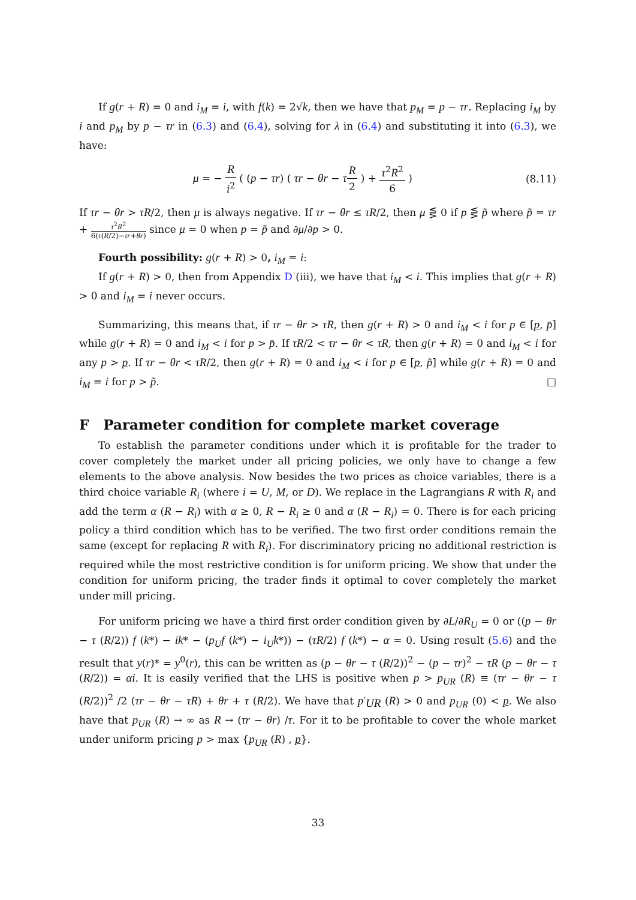If g(r + R) = 0 and i<sub>M</sub> = i, with f(k) = 2√k, then we have that p<sub>M</sub> = p − τr. Replacing i<sub>M</sub> by i and p<sub>M</sub> by p − τr in (6.3) and (6.4), solving for λ in (6.4) and substituting it into (6.3), we have:
μ = − R i<sup>2</sup> ( (p − τr) ( τr − θr − τR 2 ) + τ<sup>2</sup>R<sup>2</sup> 6 ) (8.11)
If τr − θr > τR/2, then μ is always negative. If τr − θr ≤ τR/2, then μ ⋚ 0 if p ⋚ p̃ where p̃ = τr + τ<sup>2</sup>R<sup>2</sup> 6(τ(R/2)−τr+θr) since μ = 0 when p = p̃ and ∂μ/∂p > 0.
Fourth possibility: g(r + R) > 0, i<sub>M</sub> = i:
If g(r + R) > 0, then from Appendix D (iii), we have that i<sub>M</sub> < i. This implies that g(r + R) > 0 and i<sub>M</sub> = i never occurs.
Summarizing, this means that, if τr − θr > τR, then g(r + R) > 0 and i<sub>M</sub> < i for p ∈ [p, p̄] while g(r + R) = 0 and i<sub>M</sub> < i for p > p̄. If τR/2 < τr − θr < τR, then g(r + R) = 0 and i<sub>M</sub> < i for any p > p. If τr − θr < τR/2, then g(r + R) = 0 and i<sub>M</sub> < i for p ∈ [p, p̃] while g(r + R) = 0 and i<sub>M</sub> = i for p > p̃. □
F Parameter condition for complete market coverage
To establish the parameter conditions under which it is profitable for the trader to cover completely the market under all pricing policies, we only have to change a few elements to the above analysis. Now besides the two prices as choice variables, there is a third choice variable R<sub>i</sub> (where i = U, M, or D). We replace in the Lagrangians R with R<sub>i</sub> and add the term α (R − R<sub>i</sub>) with α ≥ 0, R − R<sub>i</sub> ≥ 0 and α (R − R<sub>i</sub>) = 0. There is for each pricing policy a third condition which has to be verified. The two first order conditions remain the same (except for replacing R with R<sub>i</sub>). For discriminatory pricing no additional restriction is required while the most restrictive condition is for uniform pricing. We show that under the condition for uniform pricing, the trader finds it optimal to cover completely the market under mill pricing.
For uniform pricing we have a third first order condition given by ∂L/∂R<sub>U</sub> = 0 or ((p − θr − τ (R/2)) f (k*) − ik* − (p<sub>U</sub>f (k*) − i<sub>U</sub>k*)) − (τR/2) f (k*) − α = 0. Using result (5.6) and the result that y(r)* = y<sup>0</sup>(r), this can be written as (p − θr − τ (R/2))<sup>2</sup> − (p − τr)<sup>2</sup> − τR (p − θr − τ (R/2)) = αi. It is easily verified that the LHS is positive when p > p<sub>UR</sub> (R) ≡ (τr − θr − τ (R/2))<sup>2</sup> /2 (τr − θr − τR) + θr + τ (R/2). We have that p′<sub>UR</sub> (R) > 0 and p<sub>UR</sub> (0) < p. We also have that p<sub>UR</sub> (R) → ∞ as R → (τr − θr) /τ. For it to be profitable to cover the whole market under uniform pricing p > max {p<sub>UR</sub> (R) , p}.
33